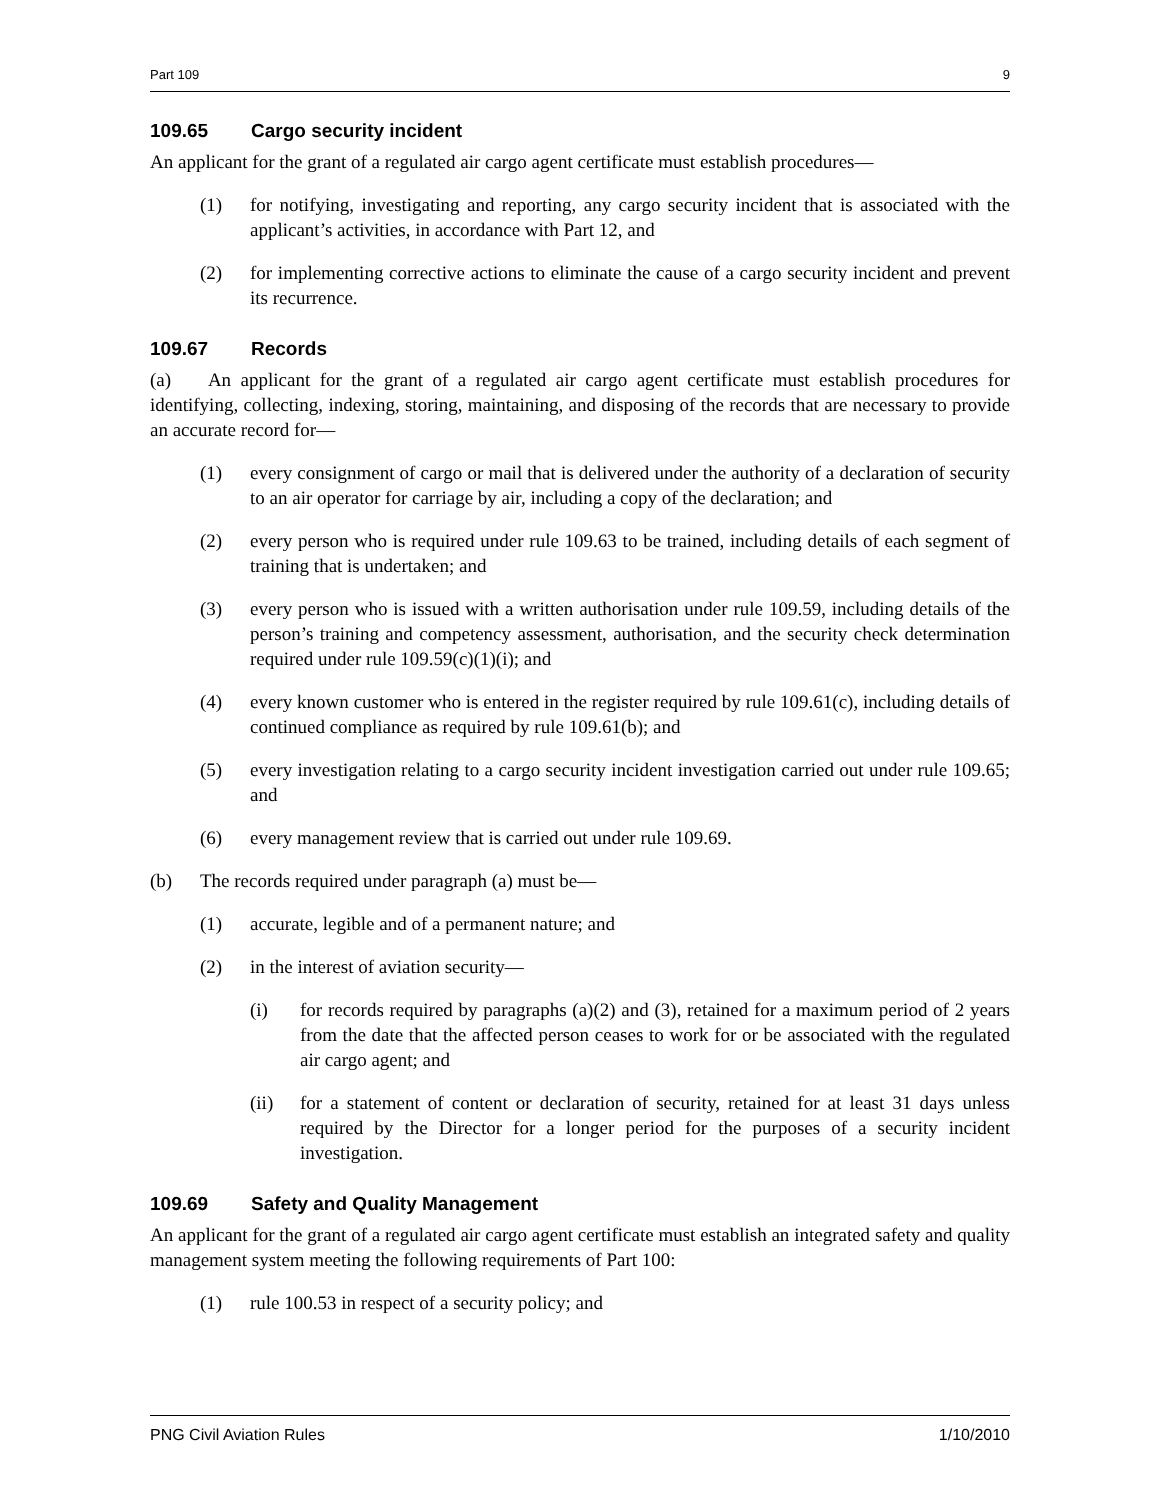Part 109 9
109.65 Cargo security incident
An applicant for the grant of a regulated air cargo agent certificate must establish procedures—
(1) for notifying, investigating and reporting, any cargo security incident that is associated with the applicant’s activities, in accordance with Part 12, and
(2) for implementing corrective actions to eliminate the cause of a cargo security incident and prevent its recurrence.
109.67 Records
(a) An applicant for the grant of a regulated air cargo agent certificate must establish procedures for identifying, collecting, indexing, storing, maintaining, and disposing of the records that are necessary to provide an accurate record for—
(1) every consignment of cargo or mail that is delivered under the authority of a declaration of security to an air operator for carriage by air, including a copy of the declaration; and
(2) every person who is required under rule 109.63 to be trained, including details of each segment of training that is undertaken; and
(3) every person who is issued with a written authorisation under rule 109.59, including details of the person’s training and competency assessment, authorisation, and the security check determination required under rule 109.59(c)(1)(i); and
(4) every known customer who is entered in the register required by rule 109.61(c), including details of continued compliance as required by rule 109.61(b); and
(5) every investigation relating to a cargo security incident investigation carried out under rule 109.65; and
(6) every management review that is carried out under rule 109.69.
(b) The records required under paragraph (a) must be—
(1) accurate, legible and of a permanent nature; and
(2) in the interest of aviation security—
(i) for records required by paragraphs (a)(2) and (3), retained for a maximum period of 2 years from the date that the affected person ceases to work for or be associated with the regulated air cargo agent; and
(ii) for a statement of content or declaration of security, retained for at least 31 days unless required by the Director for a longer period for the purposes of a security incident investigation.
109.69 Safety and Quality Management
An applicant for the grant of a regulated air cargo agent certificate must establish an integrated safety and quality management system meeting the following requirements of Part 100:
(1) rule 100.53 in respect of a security policy; and
PNG Civil Aviation Rules 1/10/2010